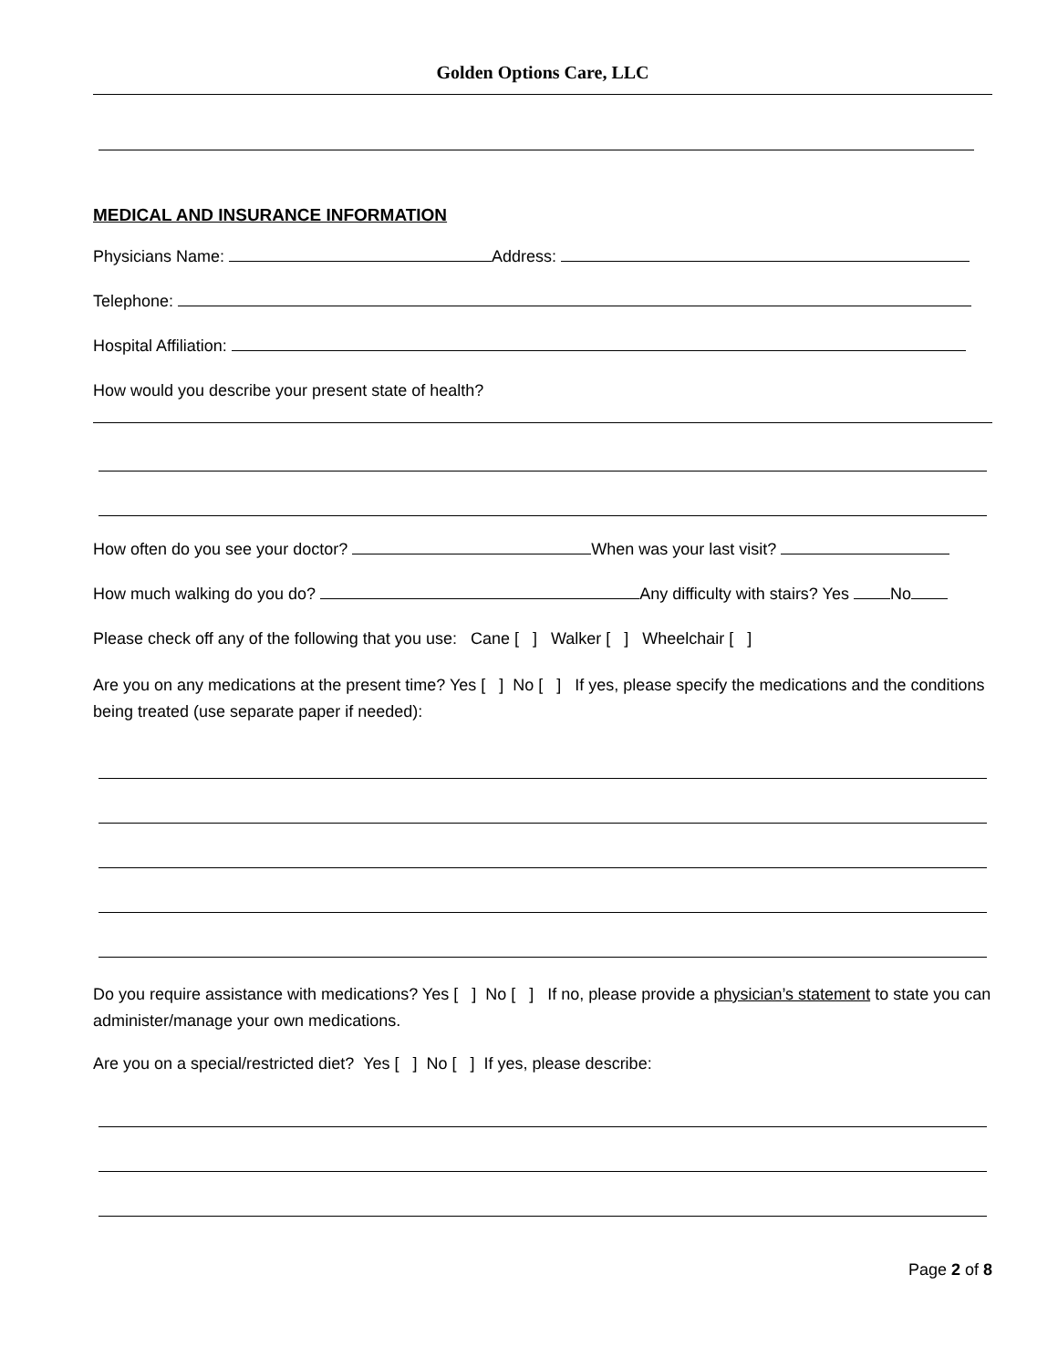Golden Options Care, LLC
MEDICAL AND INSURANCE INFORMATION
Physicians Name: Address:
Telephone:
Hospital Affiliation:
How would you describe your present state of health?
How often do you see your doctor? When was your last visit?
How much walking do you do? Any difficulty with stairs? Yes No
Please check off any of the following that you use: Cane [ ] Walker [ ] Wheelchair [ ]
Are you on any medications at the present time? Yes [ ] No [ ] If yes, please specify the medications and the conditions being treated (use separate paper if needed):
Do you require assistance with medications? Yes [ ] No [ ] If no, please provide a physician’s statement to state you can administer/manage your own medications.
Are you on a special/restricted diet? Yes [ ] No [ ] If yes, please describe:
Page 2 of 8